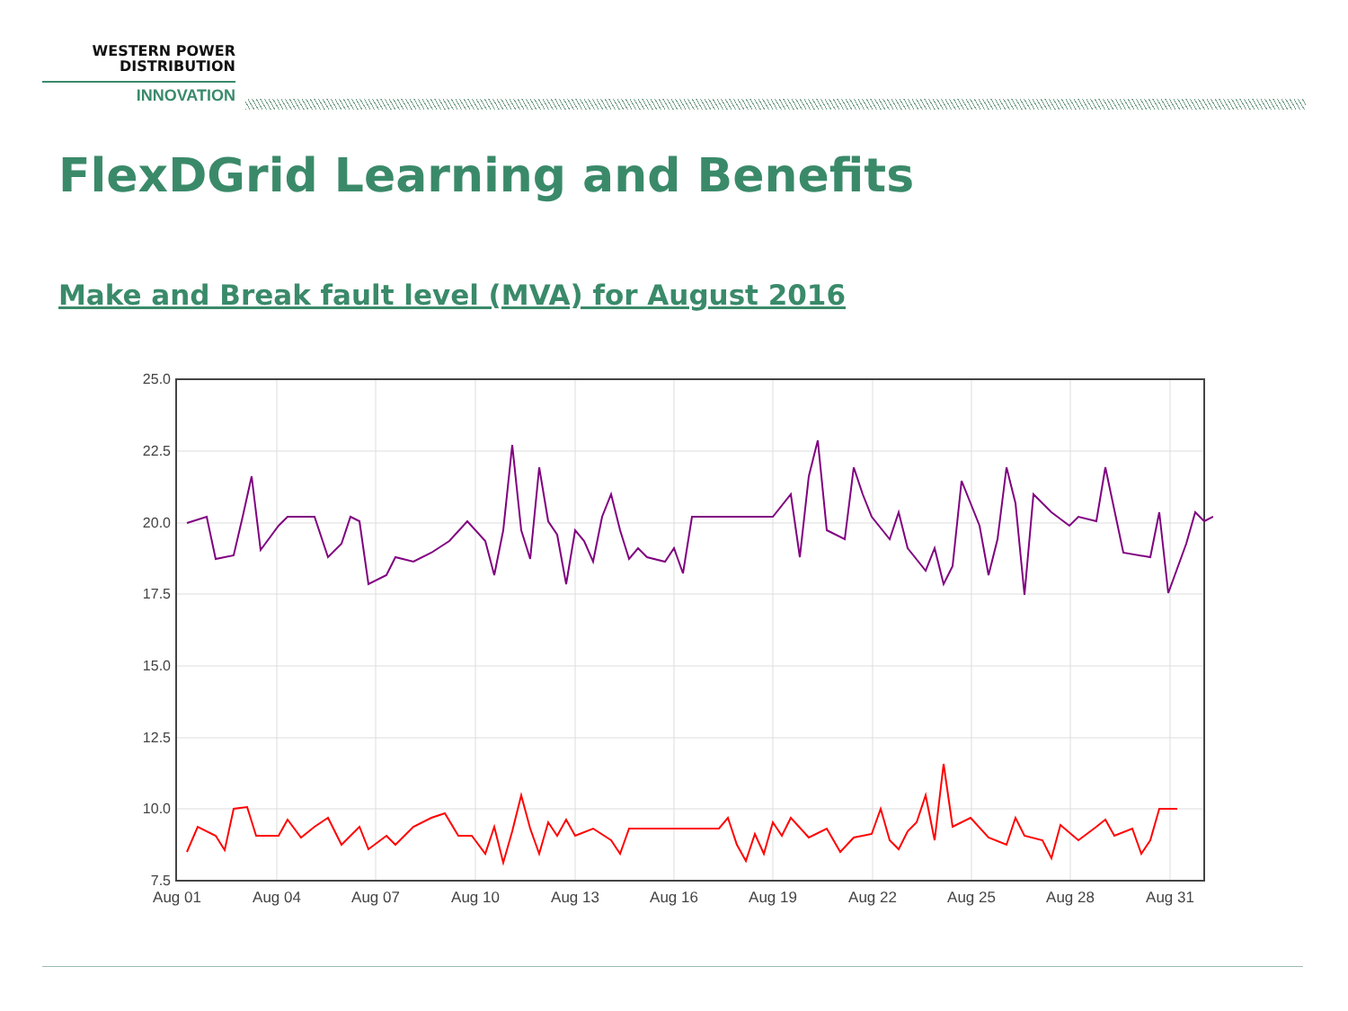WESTERN POWER
DISTRIBUTION
INNOVATION
FlexDGrid Learning and Benefits
Make and Break fault level (MVA) for August 2016
25.0
22.5
20.0
17.5
15.0
12.5
10.0
7.5
Aug 01
Aug 04
Aug 07
Aug 10
Aug 13
Aug 16
Aug 19
Aug 22
Aug 25
Aug 28
Aug 31